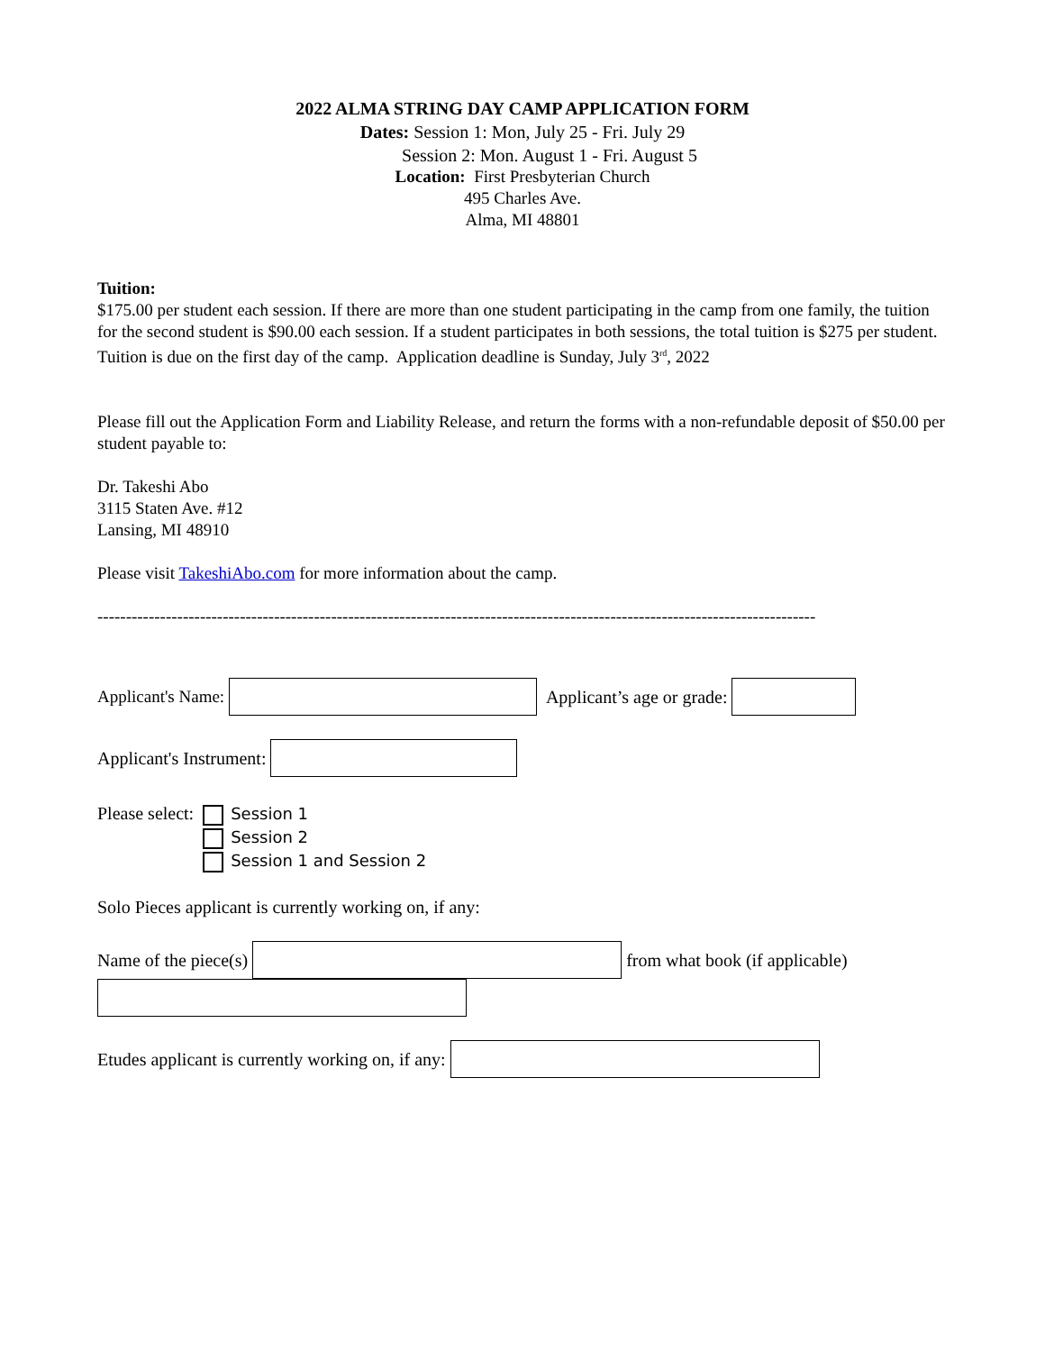2022 ALMA STRING DAY CAMP APPLICATION FORM
Dates: Session 1: Mon, July 25 - Fri. July 29
Session 2: Mon. August 1 - Fri. August 5
Location: First Presbyterian Church
495 Charles Ave.
Alma, MI 48801
Tuition:
$175.00 per student each session. If there are more than one student participating in the camp from one family, the tuition for the second student is $90.00 each session. If a student participates in both sessions, the total tuition is $275 per student.
Tuition is due on the first day of the camp. Application deadline is Sunday, July 3<sup>rd</sup>, 2022
Please fill out the Application Form and Liability Release, and return the forms with a non-refundable deposit of $50.00 per student payable to:
Dr. Takeshi Abo
3115 Staten Ave. #12
Lansing, MI 48910
Please visit TakeshiAbo.com for more information about the camp.
------------------------------------------------------------------------------------------------------------------------------
Applicant's Name: Applicant’s age or grade:
Applicant's Instrument:
Please select:
Session 1
Session 2
Session 1 and Session 2
Solo Pieces applicant is currently working on, if any:
Name of the piece(s) from what book (if applicable)
Etudes applicant is currently working on, if any: